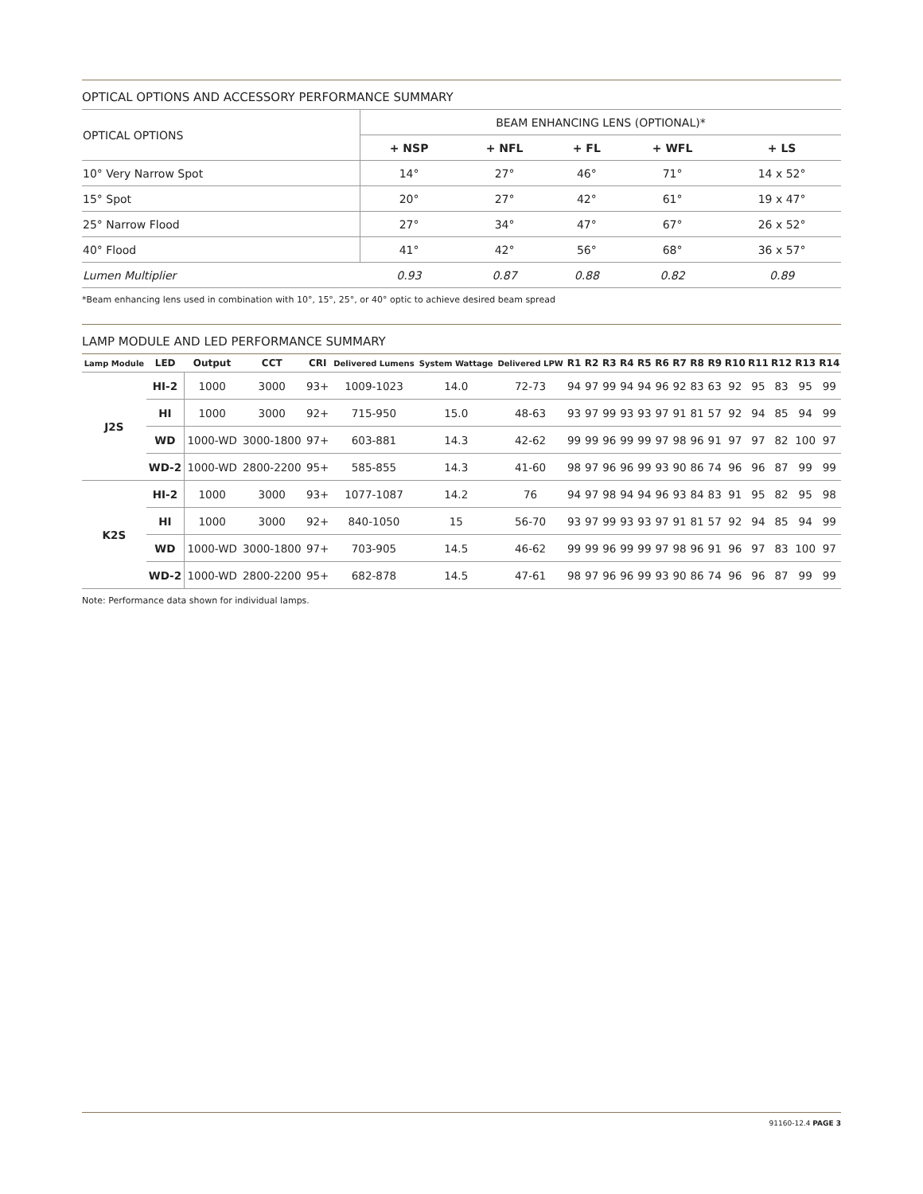OPTICAL OPTIONS AND ACCESSORY PERFORMANCE SUMMARY
| OPTICAL OPTIONS | BEAM ENHANCING LENS (OPTIONAL)* | | | | |
| --- | --- | --- | --- | --- | --- |
| | + NSP | + NFL | + FL | + WFL | + LS |
| 10° Very Narrow Spot | 14° | 27° | 46° | 71° | 14 x 52° |
| 15° Spot | 20° | 27° | 42° | 61° | 19 x 47° |
| 25° Narrow Flood | 27° | 34° | 47° | 67° | 26 x 52° |
| 40° Flood | 41° | 42° | 56° | 68° | 36 x 57° |
| Lumen Multiplier | 0.93 | 0.87 | 0.88 | 0.82 | 0.89 |
*Beam enhancing lens used in combination with 10°, 15°, 25°, or 40° optic to achieve desired beam spread
LAMP MODULE AND LED PERFORMANCE SUMMARY
| Lamp Module | LED | Output | CCT | CRI | Delivered Lumens | System Wattage | Delivered LPW | R1 | R2 | R3 | R4 | R5 | R6 | R7 | R8 | R9 | R10 | R11 | R12 | R13 | R14 |
| --- | --- | --- | --- | --- | --- | --- | --- | --- | --- | --- | --- | --- | --- | --- | --- | --- | --- | --- | --- | --- | --- |
| J2S | HI-2 | 1000 | 3000 | 93+ | 1009-1023 | 14.0 | 72-73 | 94 | 97 | 99 | 94 | 94 | 96 | 92 | 83 | 63 | 92 | 95 | 83 | 95 | 99 |
| | HI | 1000 | 3000 | 92+ | 715-950 | 15.0 | 48-63 | 93 | 97 | 99 | 93 | 93 | 97 | 91 | 81 | 57 | 92 | 94 | 85 | 94 | 99 |
| | WD | 1000-WD | 3000-1800 | 97+ | 603-881 | 14.3 | 42-62 | 99 | 99 | 96 | 99 | 99 | 97 | 98 | 96 | 91 | 97 | 97 | 82 | 100 | 97 |
| | WD-2 | 1000-WD | 2800-2200 | 95+ | 585-855 | 14.3 | 41-60 | 98 | 97 | 96 | 96 | 99 | 93 | 90 | 86 | 74 | 96 | 96 | 87 | 99 | 99 |
| K2S | HI-2 | 1000 | 3000 | 93+ | 1077-1087 | 14.2 | 76 | 94 | 97 | 98 | 94 | 94 | 96 | 93 | 84 | 83 | 91 | 95 | 82 | 95 | 98 |
| | HI | 1000 | 3000 | 92+ | 840-1050 | 15 | 56-70 | 93 | 97 | 99 | 93 | 93 | 97 | 91 | 81 | 57 | 92 | 94 | 85 | 94 | 99 |
| | WD | 1000-WD | 3000-1800 | 97+ | 703-905 | 14.5 | 46-62 | 99 | 99 | 96 | 99 | 99 | 97 | 98 | 96 | 91 | 96 | 97 | 83 | 100 | 97 |
| | WD-2 | 1000-WD | 2800-2200 | 95+ | 682-878 | 14.5 | 47-61 | 98 | 97 | 96 | 96 | 99 | 93 | 90 | 86 | 74 | 96 | 96 | 87 | 99 | 99 |
Note: Performance data shown for individual lamps.
91160-12.4 PAGE 3